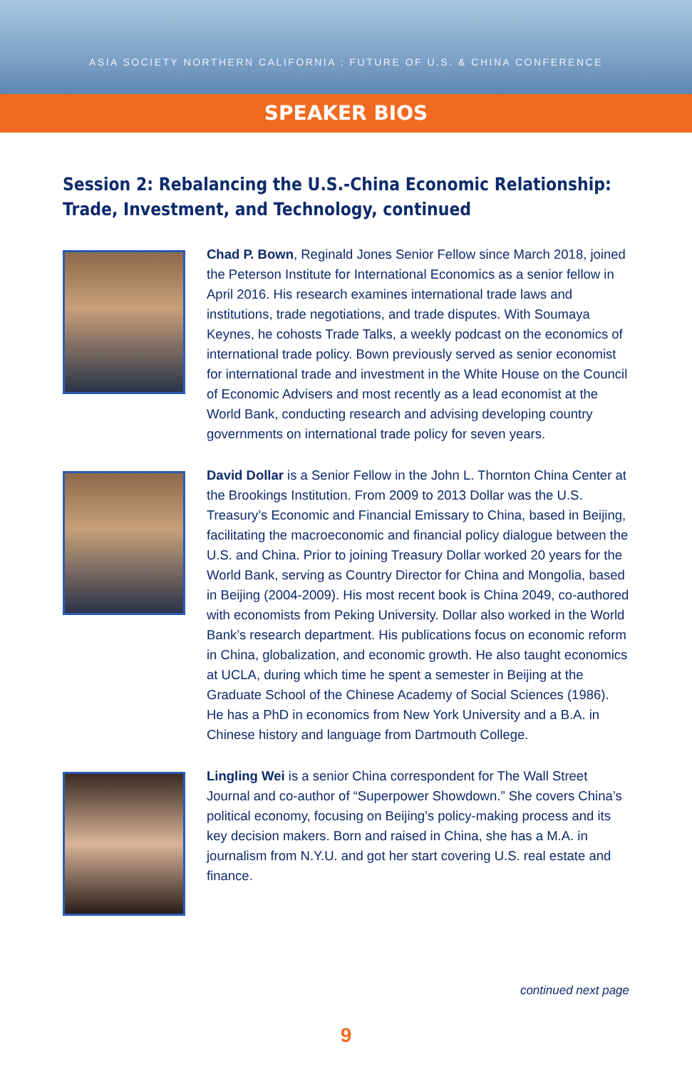ASIA SOCIETY NORTHERN CALIFORNIA : FUTURE OF U.S. & CHINA CONFERENCE
SPEAKER BIOS
Session 2: Rebalancing the U.S.-China Economic Relationship:
Trade, Investment, and Technology, continued
Chad P. Bown, Reginald Jones Senior Fellow since March 2018, joined the Peterson Institute for International Economics as a senior fellow in April 2016. His research examines international trade laws and institutions, trade negotiations, and trade disputes. With Soumaya Keynes, he cohosts Trade Talks, a weekly podcast on the economics of international trade policy. Bown previously served as senior economist for international trade and investment in the White House on the Council of Economic Advisers and most recently as a lead economist at the World Bank, conducting research and advising developing country governments on international trade policy for seven years.
David Dollar is a Senior Fellow in the John L. Thornton China Center at the Brookings Institution. From 2009 to 2013 Dollar was the U.S. Treasury’s Economic and Financial Emissary to China, based in Beijing, facilitating the macroeconomic and financial policy dialogue between the U.S. and China. Prior to joining Treasury Dollar worked 20 years for the World Bank, serving as Country Director for China and Mongolia, based in Beijing (2004-2009). His most recent book is China 2049, co-authored with economists from Peking University. Dollar also worked in the World Bank’s research department. His publications focus on economic reform in China, globalization, and economic growth. He also taught economics at UCLA, during which time he spent a semester in Beijing at the Graduate School of the Chinese Academy of Social Sciences (1986). He has a PhD in economics from New York University and a B.A. in Chinese history and language from Dartmouth College.
Lingling Wei is a senior China correspondent for The Wall Street Journal and co-author of “Superpower Showdown.” She covers China’s political economy, focusing on Beijing’s policy-making process and its key decision makers. Born and raised in China, she has a M.A. in journalism from N.Y.U. and got her start covering U.S. real estate and finance.
continued next page
9